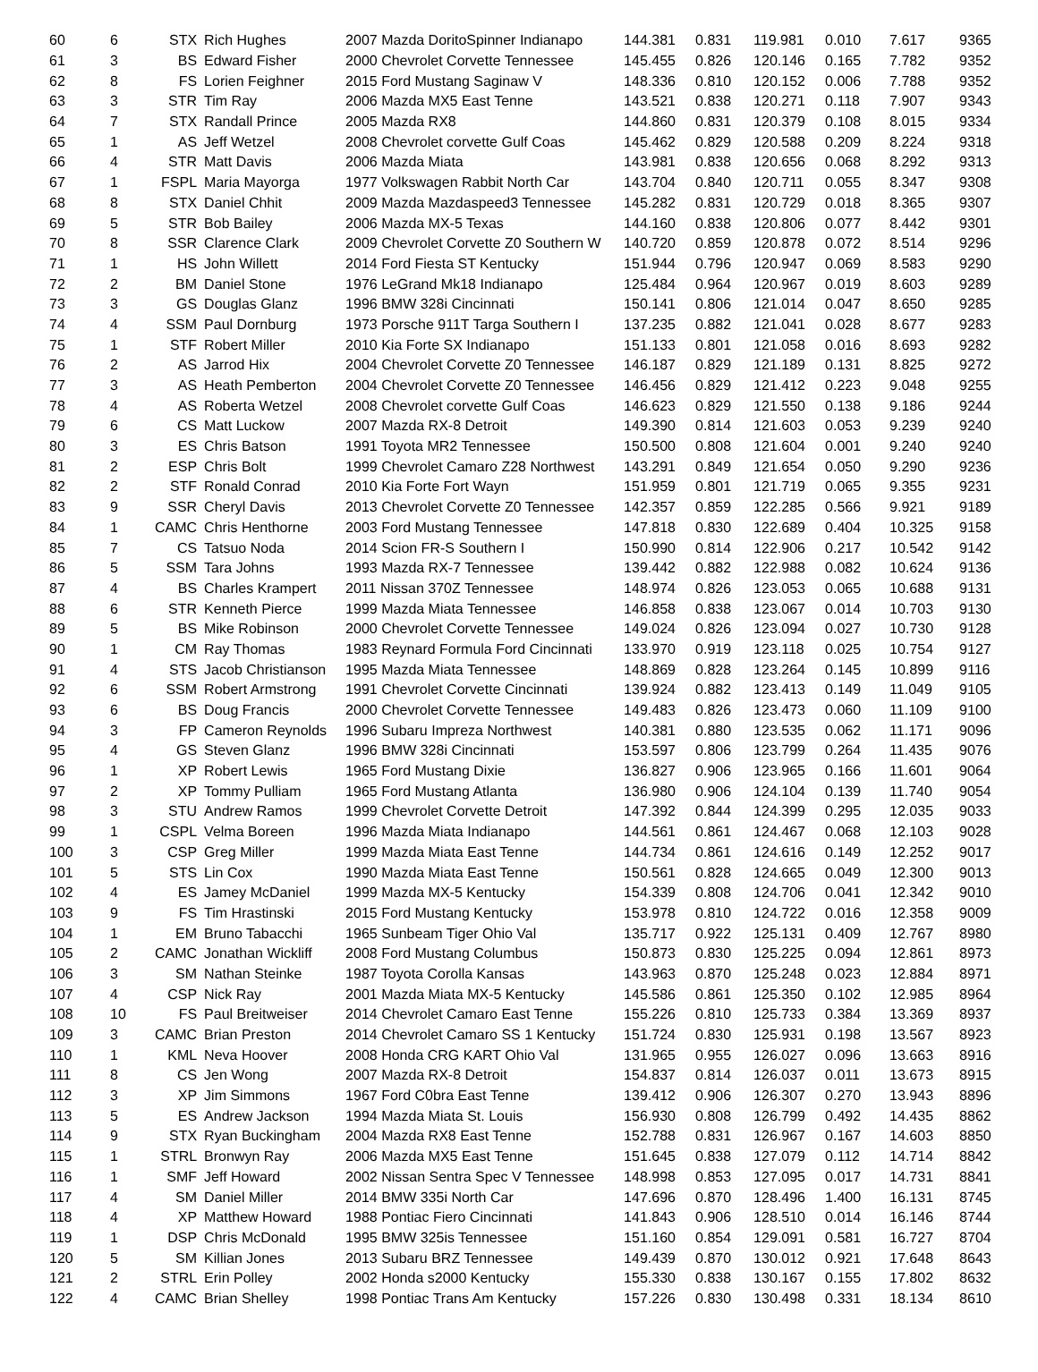| 60 | 6 | STX | Rich Hughes | 2007 Mazda DoritoSpinner Indianapo | 144.381 | 0.831 | 119.981 | 0.010 | 7.617 | 9365 |
| 61 | 3 | BS | Edward Fisher | 2000 Chevrolet Corvette Tennessee | 145.455 | 0.826 | 120.146 | 0.165 | 7.782 | 9352 |
| 62 | 8 | FS | Lorien Feighner | 2015 Ford Mustang Saginaw V | 148.336 | 0.810 | 120.152 | 0.006 | 7.788 | 9352 |
| 63 | 3 | STR | Tim Ray | 2006 Mazda MX5 East Tenne | 143.521 | 0.838 | 120.271 | 0.118 | 7.907 | 9343 |
| 64 | 7 | STX | Randall Prince | 2005 Mazda RX8 | 144.860 | 0.831 | 120.379 | 0.108 | 8.015 | 9334 |
| 65 | 1 | AS | Jeff Wetzel | 2008 Chevrolet corvette Gulf Coas | 145.462 | 0.829 | 120.588 | 0.209 | 8.224 | 9318 |
| 66 | 4 | STR | Matt Davis | 2006 Mazda Miata | 143.981 | 0.838 | 120.656 | 0.068 | 8.292 | 9313 |
| 67 | 1 | FSPL | Maria Mayorga | 1977 Volkswagen Rabbit North Car | 143.704 | 0.840 | 120.711 | 0.055 | 8.347 | 9308 |
| 68 | 8 | STX | Daniel Chhit | 2009 Mazda Mazdaspeed3 Tennessee | 145.282 | 0.831 | 120.729 | 0.018 | 8.365 | 9307 |
| 69 | 5 | STR | Bob Bailey | 2006 Mazda MX-5 Texas | 144.160 | 0.838 | 120.806 | 0.077 | 8.442 | 9301 |
| 70 | 8 | SSR | Clarence Clark | 2009 Chevrolet Corvette Z0 Southern W | 140.720 | 0.859 | 120.878 | 0.072 | 8.514 | 9296 |
| 71 | 1 | HS | John Willett | 2014 Ford Fiesta ST Kentucky | 151.944 | 0.796 | 120.947 | 0.069 | 8.583 | 9290 |
| 72 | 2 | BM | Daniel Stone | 1976 LeGrand Mk18 Indianapo | 125.484 | 0.964 | 120.967 | 0.019 | 8.603 | 9289 |
| 73 | 3 | GS | Douglas Glanz | 1996 BMW 328i Cincinnati | 150.141 | 0.806 | 121.014 | 0.047 | 8.650 | 9285 |
| 74 | 4 | SSM | Paul Dornburg | 1973 Porsche 911T Targa Southern I | 137.235 | 0.882 | 121.041 | 0.028 | 8.677 | 9283 |
| 75 | 1 | STF | Robert Miller | 2010 Kia Forte SX Indianapo | 151.133 | 0.801 | 121.058 | 0.016 | 8.693 | 9282 |
| 76 | 2 | AS | Jarrod Hix | 2004 Chevrolet Corvette Z0 Tennessee | 146.187 | 0.829 | 121.189 | 0.131 | 8.825 | 9272 |
| 77 | 3 | AS | Heath Pemberton | 2004 Chevrolet Corvette Z0 Tennessee | 146.456 | 0.829 | 121.412 | 0.223 | 9.048 | 9255 |
| 78 | 4 | AS | Roberta Wetzel | 2008 Chevrolet corvette Gulf Coas | 146.623 | 0.829 | 121.550 | 0.138 | 9.186 | 9244 |
| 79 | 6 | CS | Matt Luckow | 2007 Mazda RX-8 Detroit | 149.390 | 0.814 | 121.603 | 0.053 | 9.239 | 9240 |
| 80 | 3 | ES | Chris Batson | 1991 Toyota MR2 Tennessee | 150.500 | 0.808 | 121.604 | 0.001 | 9.240 | 9240 |
| 81 | 2 | ESP | Chris Bolt | 1999 Chevrolet Camaro Z28 Northwest | 143.291 | 0.849 | 121.654 | 0.050 | 9.290 | 9236 |
| 82 | 2 | STF | Ronald Conrad | 2010 Kia Forte Fort Wayn | 151.959 | 0.801 | 121.719 | 0.065 | 9.355 | 9231 |
| 83 | 9 | SSR | Cheryl Davis | 2013 Chevrolet Corvette Z0 Tennessee | 142.357 | 0.859 | 122.285 | 0.566 | 9.921 | 9189 |
| 84 | 1 | CAMC | Chris Henthorne | 2003 Ford Mustang Tennessee | 147.818 | 0.830 | 122.689 | 0.404 | 10.325 | 9158 |
| 85 | 7 | CS | Tatsuo Noda | 2014 Scion FR-S Southern I | 150.990 | 0.814 | 122.906 | 0.217 | 10.542 | 9142 |
| 86 | 5 | SSM | Tara Johns | 1993 Mazda RX-7 Tennessee | 139.442 | 0.882 | 122.988 | 0.082 | 10.624 | 9136 |
| 87 | 4 | BS | Charles Krampert | 2011 Nissan 370Z Tennessee | 148.974 | 0.826 | 123.053 | 0.065 | 10.688 | 9131 |
| 88 | 6 | STR | Kenneth Pierce | 1999 Mazda Miata Tennessee | 146.858 | 0.838 | 123.067 | 0.014 | 10.703 | 9130 |
| 89 | 5 | BS | Mike Robinson | 2000 Chevrolet Corvette Tennessee | 149.024 | 0.826 | 123.094 | 0.027 | 10.730 | 9128 |
| 90 | 1 | CM | Ray Thomas | 1983 Reynard Formula Ford Cincinnati | 133.970 | 0.919 | 123.118 | 0.025 | 10.754 | 9127 |
| 91 | 4 | STS | Jacob Christianson | 1995 Mazda Miata Tennessee | 148.869 | 0.828 | 123.264 | 0.145 | 10.899 | 9116 |
| 92 | 6 | SSM | Robert Armstrong | 1991 Chevrolet Corvette Cincinnati | 139.924 | 0.882 | 123.413 | 0.149 | 11.049 | 9105 |
| 93 | 6 | BS | Doug Francis | 2000 Chevrolet Corvette Tennessee | 149.483 | 0.826 | 123.473 | 0.060 | 11.109 | 9100 |
| 94 | 3 | FP | Cameron Reynolds | 1996 Subaru Impreza Northwest | 140.381 | 0.880 | 123.535 | 0.062 | 11.171 | 9096 |
| 95 | 4 | GS | Steven Glanz | 1996 BMW 328i Cincinnati | 153.597 | 0.806 | 123.799 | 0.264 | 11.435 | 9076 |
| 96 | 1 | XP | Robert Lewis | 1965 Ford Mustang Dixie | 136.827 | 0.906 | 123.965 | 0.166 | 11.601 | 9064 |
| 97 | 2 | XP | Tommy Pulliam | 1965 Ford Mustang Atlanta | 136.980 | 0.906 | 124.104 | 0.139 | 11.740 | 9054 |
| 98 | 3 | STU | Andrew Ramos | 1999 Chevrolet Corvette Detroit | 147.392 | 0.844 | 124.399 | 0.295 | 12.035 | 9033 |
| 99 | 1 | CSPL | Velma Boreen | 1996 Mazda Miata Indianapo | 144.561 | 0.861 | 124.467 | 0.068 | 12.103 | 9028 |
| 100 | 3 | CSP | Greg Miller | 1999 Mazda Miata East Tenne | 144.734 | 0.861 | 124.616 | 0.149 | 12.252 | 9017 |
| 101 | 5 | STS | Lin Cox | 1990 Mazda Miata East Tenne | 150.561 | 0.828 | 124.665 | 0.049 | 12.300 | 9013 |
| 102 | 4 | ES | Jamey McDaniel | 1999 Mazda MX-5 Kentucky | 154.339 | 0.808 | 124.706 | 0.041 | 12.342 | 9010 |
| 103 | 9 | FS | Tim Hrastinski | 2015 Ford Mustang Kentucky | 153.978 | 0.810 | 124.722 | 0.016 | 12.358 | 9009 |
| 104 | 1 | EM | Bruno Tabacchi | 1965 Sunbeam Tiger Ohio Val | 135.717 | 0.922 | 125.131 | 0.409 | 12.767 | 8980 |
| 105 | 2 | CAMC | Jonathan Wickliff | 2008 Ford Mustang Columbus | 150.873 | 0.830 | 125.225 | 0.094 | 12.861 | 8973 |
| 106 | 3 | SM | Nathan Steinke | 1987 Toyota Corolla Kansas | 143.963 | 0.870 | 125.248 | 0.023 | 12.884 | 8971 |
| 107 | 4 | CSP | Nick Ray | 2001 Mazda Miata MX-5 Kentucky | 145.586 | 0.861 | 125.350 | 0.102 | 12.985 | 8964 |
| 108 | 10 | FS | Paul Breitweiser | 2014 Chevrolet Camaro East Tenne | 155.226 | 0.810 | 125.733 | 0.384 | 13.369 | 8937 |
| 109 | 3 | CAMC | Brian Preston | 2014 Chevrolet Camaro SS 1 Kentucky | 151.724 | 0.830 | 125.931 | 0.198 | 13.567 | 8923 |
| 110 | 1 | KML | Neva Hoover | 2008 Honda CRG KART Ohio Val | 131.965 | 0.955 | 126.027 | 0.096 | 13.663 | 8916 |
| 111 | 8 | CS | Jen Wong | 2007 Mazda RX-8 Detroit | 154.837 | 0.814 | 126.037 | 0.011 | 13.673 | 8915 |
| 112 | 3 | XP | Jim Simmons | 1967 Ford C0bra East Tenne | 139.412 | 0.906 | 126.307 | 0.270 | 13.943 | 8896 |
| 113 | 5 | ES | Andrew Jackson | 1994 Mazda Miata St. Louis | 156.930 | 0.808 | 126.799 | 0.492 | 14.435 | 8862 |
| 114 | 9 | STX | Ryan Buckingham | 2004 Mazda RX8 East Tenne | 152.788 | 0.831 | 126.967 | 0.167 | 14.603 | 8850 |
| 115 | 1 | STRL | Bronwyn Ray | 2006 Mazda MX5 East Tenne | 151.645 | 0.838 | 127.079 | 0.112 | 14.714 | 8842 |
| 116 | 1 | SMF | Jeff Howard | 2002 Nissan Sentra Spec V Tennessee | 148.998 | 0.853 | 127.095 | 0.017 | 14.731 | 8841 |
| 117 | 4 | SM | Daniel Miller | 2014 BMW 335i North Car | 147.696 | 0.870 | 128.496 | 1.400 | 16.131 | 8745 |
| 118 | 4 | XP | Matthew Howard | 1988 Pontiac Fiero Cincinnati | 141.843 | 0.906 | 128.510 | 0.014 | 16.146 | 8744 |
| 119 | 1 | DSP | Chris McDonald | 1995 BMW 325is Tennessee | 151.160 | 0.854 | 129.091 | 0.581 | 16.727 | 8704 |
| 120 | 5 | SM | Killian Jones | 2013 Subaru BRZ Tennessee | 149.439 | 0.870 | 130.012 | 0.921 | 17.648 | 8643 |
| 121 | 2 | STRL | Erin Polley | 2002 Honda s2000 Kentucky | 155.330 | 0.838 | 130.167 | 0.155 | 17.802 | 8632 |
| 122 | 4 | CAMC | Brian Shelley | 1998 Pontiac Trans Am Kentucky | 157.226 | 0.830 | 130.498 | 0.331 | 18.134 | 8610 |